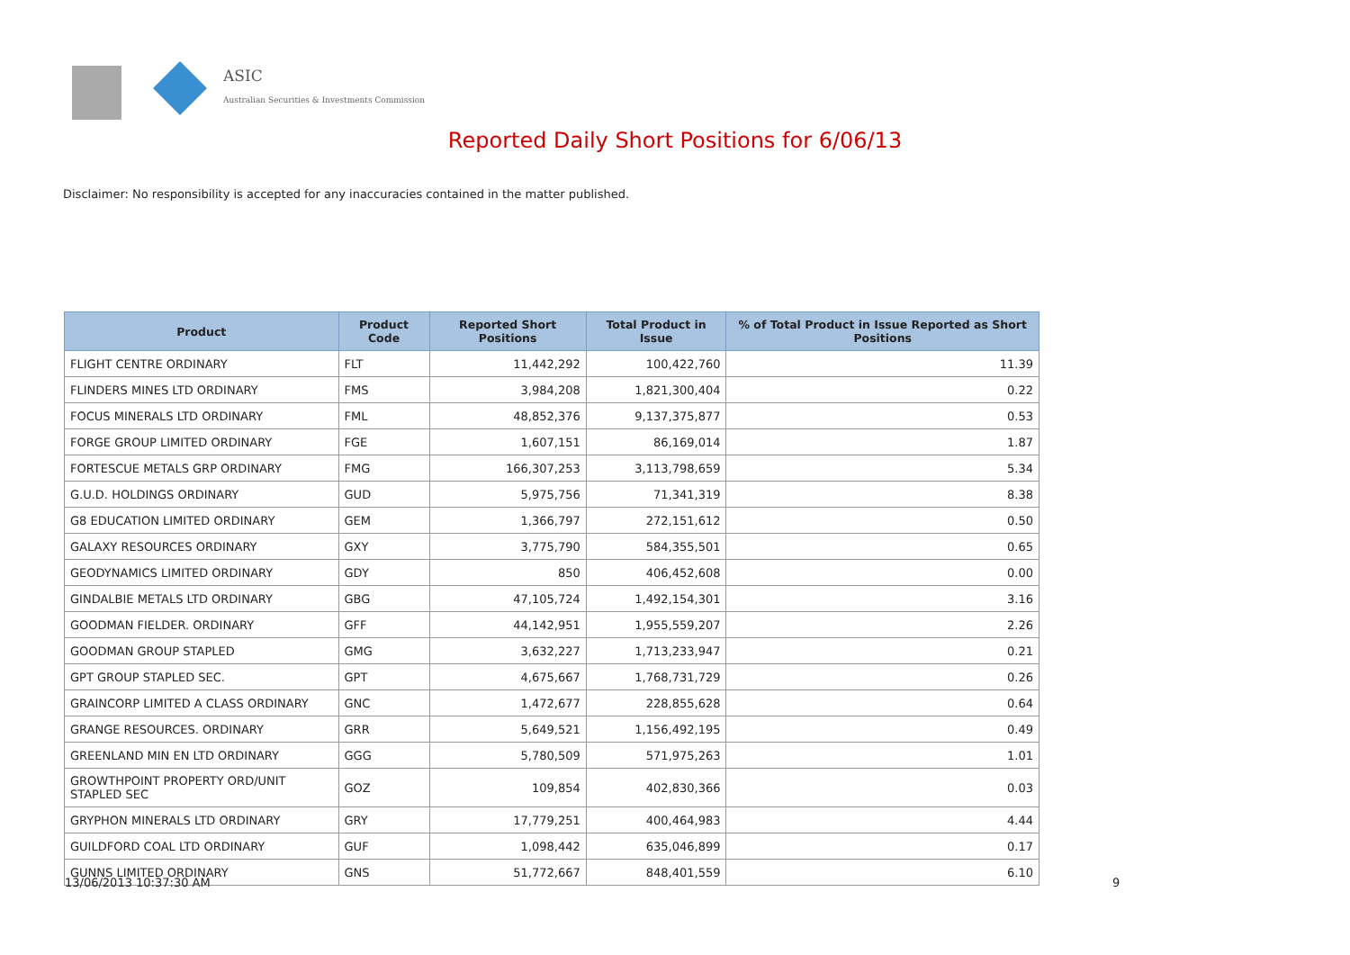ASIC
Australian Securities & Investments Commission
Reported Daily Short Positions for 6/06/13
Disclaimer: No responsibility is accepted for any inaccuracies contained in the matter published.
| Product | Product Code | Reported Short Positions | Total Product in Issue | % of Total Product in Issue Reported as Short Positions |
| --- | --- | --- | --- | --- |
| FLIGHT CENTRE ORDINARY | FLT | 11,442,292 | 100,422,760 | 11.39 |
| FLINDERS MINES LTD ORDINARY | FMS | 3,984,208 | 1,821,300,404 | 0.22 |
| FOCUS MINERALS LTD ORDINARY | FML | 48,852,376 | 9,137,375,877 | 0.53 |
| FORGE GROUP LIMITED ORDINARY | FGE | 1,607,151 | 86,169,014 | 1.87 |
| FORTESCUE METALS GRP ORDINARY | FMG | 166,307,253 | 3,113,798,659 | 5.34 |
| G.U.D. HOLDINGS ORDINARY | GUD | 5,975,756 | 71,341,319 | 8.38 |
| G8 EDUCATION LIMITED ORDINARY | GEM | 1,366,797 | 272,151,612 | 0.50 |
| GALAXY RESOURCES ORDINARY | GXY | 3,775,790 | 584,355,501 | 0.65 |
| GEODYNAMICS LIMITED ORDINARY | GDY | 850 | 406,452,608 | 0.00 |
| GINDALBIE METALS LTD ORDINARY | GBG | 47,105,724 | 1,492,154,301 | 3.16 |
| GOODMAN FIELDER. ORDINARY | GFF | 44,142,951 | 1,955,559,207 | 2.26 |
| GOODMAN GROUP STAPLED | GMG | 3,632,227 | 1,713,233,947 | 0.21 |
| GPT GROUP STAPLED SEC. | GPT | 4,675,667 | 1,768,731,729 | 0.26 |
| GRAINCORP LIMITED A CLASS ORDINARY | GNC | 1,472,677 | 228,855,628 | 0.64 |
| GRANGE RESOURCES. ORDINARY | GRR | 5,649,521 | 1,156,492,195 | 0.49 |
| GREENLAND MIN EN LTD ORDINARY | GGG | 5,780,509 | 571,975,263 | 1.01 |
| GROWTHPOINT PROPERTY ORD/UNIT STAPLED SEC | GOZ | 109,854 | 402,830,366 | 0.03 |
| GRYPHON MINERALS LTD ORDINARY | GRY | 17,779,251 | 400,464,983 | 4.44 |
| GUILDFORD COAL LTD ORDINARY | GUF | 1,098,442 | 635,046,899 | 0.17 |
| GUNNS LIMITED ORDINARY | GNS | 51,772,667 | 848,401,559 | 6.10 |
13/06/2013 10:37:30 AM 9